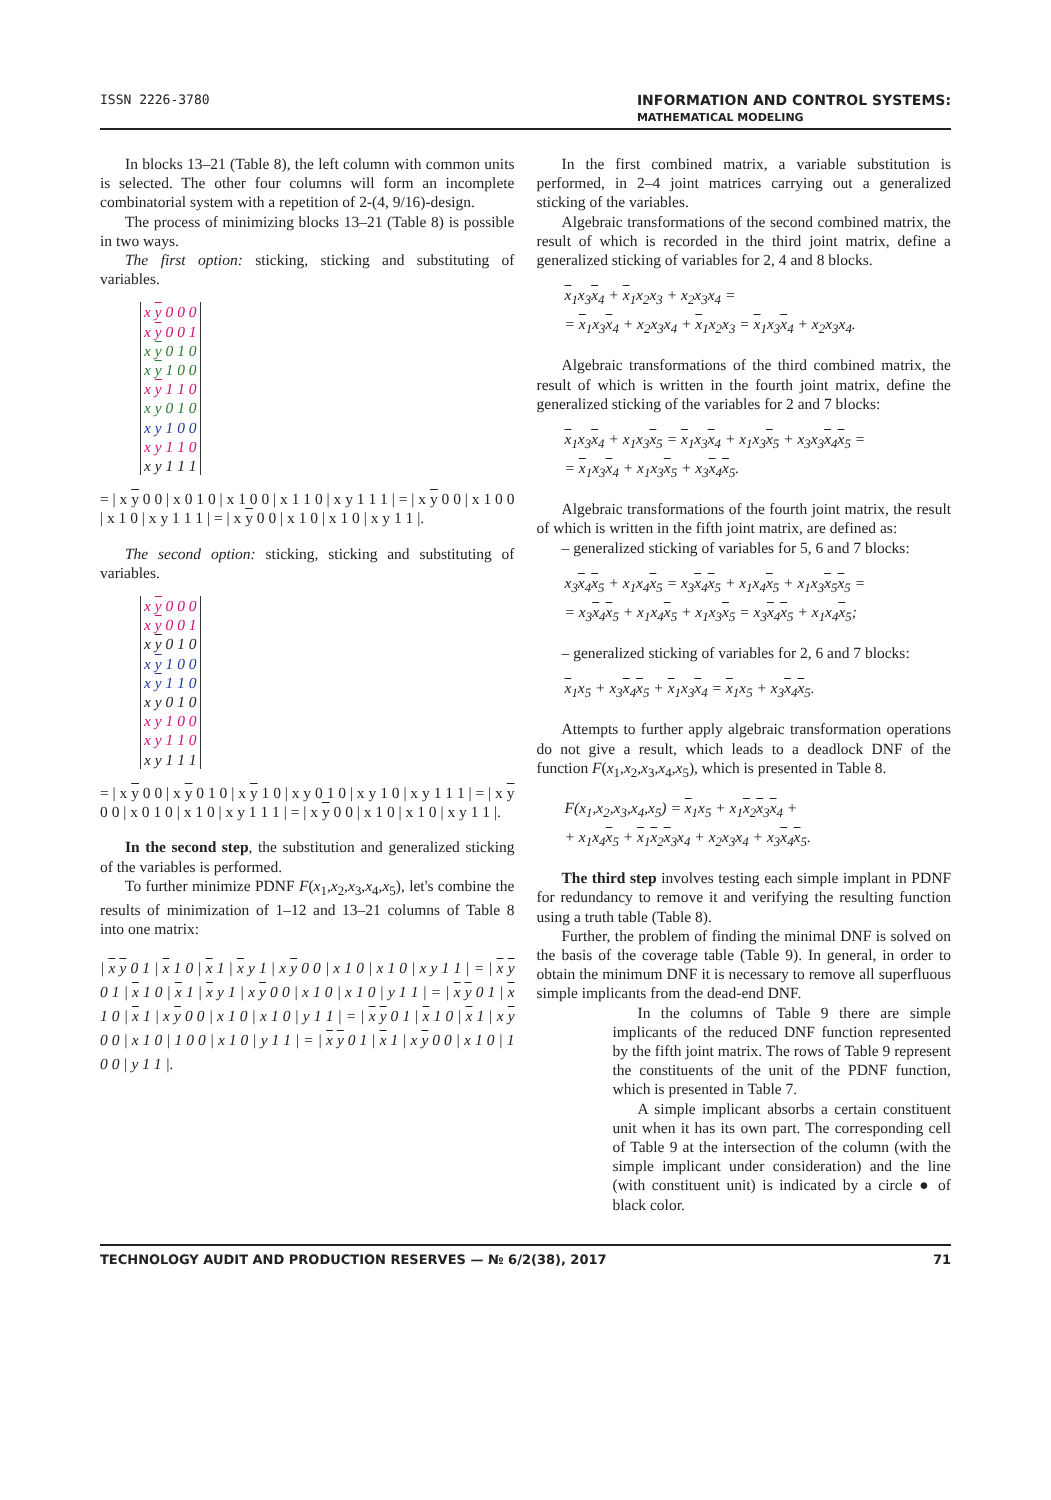ISSN 2226-3780 INFORMATION AND CONTROL SYSTEMS:
MATHEMATICAL MODELING
In blocks 13–21 (Table 8), the left column with common units is selected. The other four columns will form an incomplete combinatorial system with a repetition of 2-(4, 9/16)-design.
The process of minimizing blocks 13–21 (Table 8) is possible in two ways.
The first option: sticking, sticking and substituting of variables.
| x y 0 0 0 x y 0 0 1 |
| x y 0 1 0 x y 1 0 0 |
| x y 1 1 0 x y 0 1 0 x y 1 0 0 x y 1 1 0 x y 1 1 1 |
= | x y 0 0 | x 0 1 0 | x 1 0 0 | x 1 1 0 | x y 1 1 1 | = | x y 0 0 | x 1 0 0 | x 1 0 | x y 1 1 1 | = | x y 0 0 | x 1 0 | x 1 0 | x y 1 1 |.
The second option: sticking, sticking and substituting of variables.
| x y 0 0 0 x y 0 0 1 |
| x y 0 1 0 x y 1 0 0 x y 1 1 0 x y 0 1 0 x y 1 0 0 x y 1 1 0 x y 1 1 1 |
= | x y 0 0 | x y 0 1 0 | x y 1 0 | x y 0 1 0 | x y 1 0 | x y 1 1 1 | = | x y 0 0 | x 0 1 0 | x 1 0 | x y 1 1 1 | = | x y 0 0 | x 1 0 | x 1 0 | x y 1 1 |.
In the second step, the substitution and generalized sticking of the variables is performed.
To further minimize PDNF F(x<sub>1</sub>,x<sub>2</sub>,x<sub>3</sub>,x<sub>4</sub>,x<sub>5</sub>), let's combine the results of minimization of 1–12 and 13–21 columns of Table 8 into one matrix:
| x y 0 1 | x 1 0 | x 1 | x y 1 | x y 0 0 | x 1 0 | x 1 0 | x y 1 1 | = | x y 0 1 | x 1 0 | x 1 | x y 1 | x y 0 0 | x 1 0 | x 1 0 | y 1 1 | = | x y 0 1 | x 1 0 | x 1 | x y 0 0 | x 1 0 | x 1 0 | y 1 1 | = | x y 0 1 | x 1 0 | x 1 | x y 0 0 | x 1 0 | 1 0 0 | x 1 0 | y 1 1 | = | x y 0 1 | x 1 | x y 0 0 | x 1 0 | 1 0 0 | y 1 1 |.
In the first combined matrix, a variable substitution is performed, in 2–4 joint matrices carrying out a generalized sticking of the variables.
Algebraic transformations of the second combined matrix, the result of which is recorded in the third joint matrix, define a generalized sticking of variables for 2, 4 and 8 blocks.
x<sub>1</sub>x<sub>3</sub>x<sub>4</sub> + x<sub>1</sub>x<sub>2</sub>x<sub>3</sub> + x<sub>2</sub>x<sub>3</sub>x<sub>4</sub> =
= x<sub>1</sub>x<sub>3</sub>x<sub>4</sub> + x<sub>2</sub>x<sub>3</sub>x<sub>4</sub> + x<sub>1</sub>x<sub>2</sub>x<sub>3</sub> = x<sub>1</sub>x<sub>3</sub>x<sub>4</sub> + x<sub>2</sub>x<sub>3</sub>x<sub>4</sub>.
Algebraic transformations of the third combined matrix, the result of which is written in the fourth joint matrix, define the generalized sticking of the variables for 2 and 7 blocks:
x<sub>1</sub>x<sub>3</sub>x<sub>4</sub> + x<sub>1</sub>x<sub>3</sub>x<sub>5</sub> = x<sub>1</sub>x<sub>3</sub>x<sub>4</sub> + x<sub>1</sub>x<sub>3</sub>x<sub>5</sub> + x<sub>3</sub>x<sub>3</sub>x<sub>4</sub>x<sub>5</sub> =
= x<sub>1</sub>x<sub>3</sub>x<sub>4</sub> + x<sub>1</sub>x<sub>3</sub>x<sub>5</sub> + x<sub>3</sub>x<sub>4</sub>x<sub>5</sub>.
Algebraic transformations of the fourth joint matrix, the result of which is written in the fifth joint matrix, are defined as:
– generalized sticking of variables for 5, 6 and 7 blocks:
x<sub>3</sub>x<sub>4</sub>x<sub>5</sub> + x<sub>1</sub>x<sub>4</sub>x<sub>5</sub> = x<sub>3</sub>x<sub>4</sub>x<sub>5</sub> + x<sub>1</sub>x<sub>4</sub>x<sub>5</sub> + x<sub>1</sub>x<sub>3</sub>x<sub>5</sub>x<sub>5</sub> =
= x<sub>3</sub>x<sub>4</sub>x<sub>5</sub> + x<sub>1</sub>x<sub>4</sub>x<sub>5</sub> + x<sub>1</sub>x<sub>3</sub>x<sub>5</sub> = x<sub>3</sub>x<sub>4</sub>x<sub>5</sub> + x<sub>1</sub>x<sub>4</sub>x<sub>5</sub>;
– generalized sticking of variables for 2, 6 and 7 blocks:
x<sub>1</sub>x<sub>5</sub> + x<sub>3</sub>x<sub>4</sub>x<sub>5</sub> + x<sub>1</sub>x<sub>3</sub>x<sub>4</sub> = x<sub>1</sub>x<sub>5</sub> + x<sub>3</sub>x<sub>4</sub>x<sub>5</sub>.
Attempts to further apply algebraic transformation operations do not give a result, which leads to a deadlock DNF of the function F(x<sub>1</sub>,x<sub>2</sub>,x<sub>3</sub>,x<sub>4</sub>,x<sub>5</sub>), which is presented in Table 8.
F(x<sub>1</sub>,x<sub>2</sub>,x<sub>3</sub>,x<sub>4</sub>,x<sub>5</sub>) = x<sub>1</sub>x<sub>5</sub> + x<sub>1</sub>x<sub>2</sub>x<sub>3</sub>x<sub>4</sub> +
+ x<sub>1</sub>x<sub>4</sub>x<sub>5</sub> + x<sub>1</sub>x<sub>2</sub>x<sub>3</sub>x<sub>4</sub> + x<sub>2</sub>x<sub>3</sub>x<sub>4</sub> + x<sub>3</sub>x<sub>4</sub>x<sub>5</sub>.
The third step involves testing each simple implant in PDNF for redundancy to remove it and verifying the resulting function using a truth table (Table 8).
Further, the problem of finding the minimal DNF is solved on the basis of the coverage table (Table 9). In general, in order to obtain the minimum DNF it is necessary to remove all superfluous simple implicants from the dead-end DNF.
In the columns of Table 9 there are simple implicants of the reduced DNF function represented by the fifth joint matrix. The rows of Table 9 represent the constituents of the unit of the PDNF function, which is presented in Table 7.
A simple implicant absorbs a certain constituent unit when it has its own part. The corresponding cell of Table 9 at the intersection of the column (with the simple implicant under consideration) and the line (with constituent unit) is indicated by a circle ● of black color.
TECHNOLOGY AUDIT AND PRODUCTION RESERVES — № 6/2(38), 2017 71